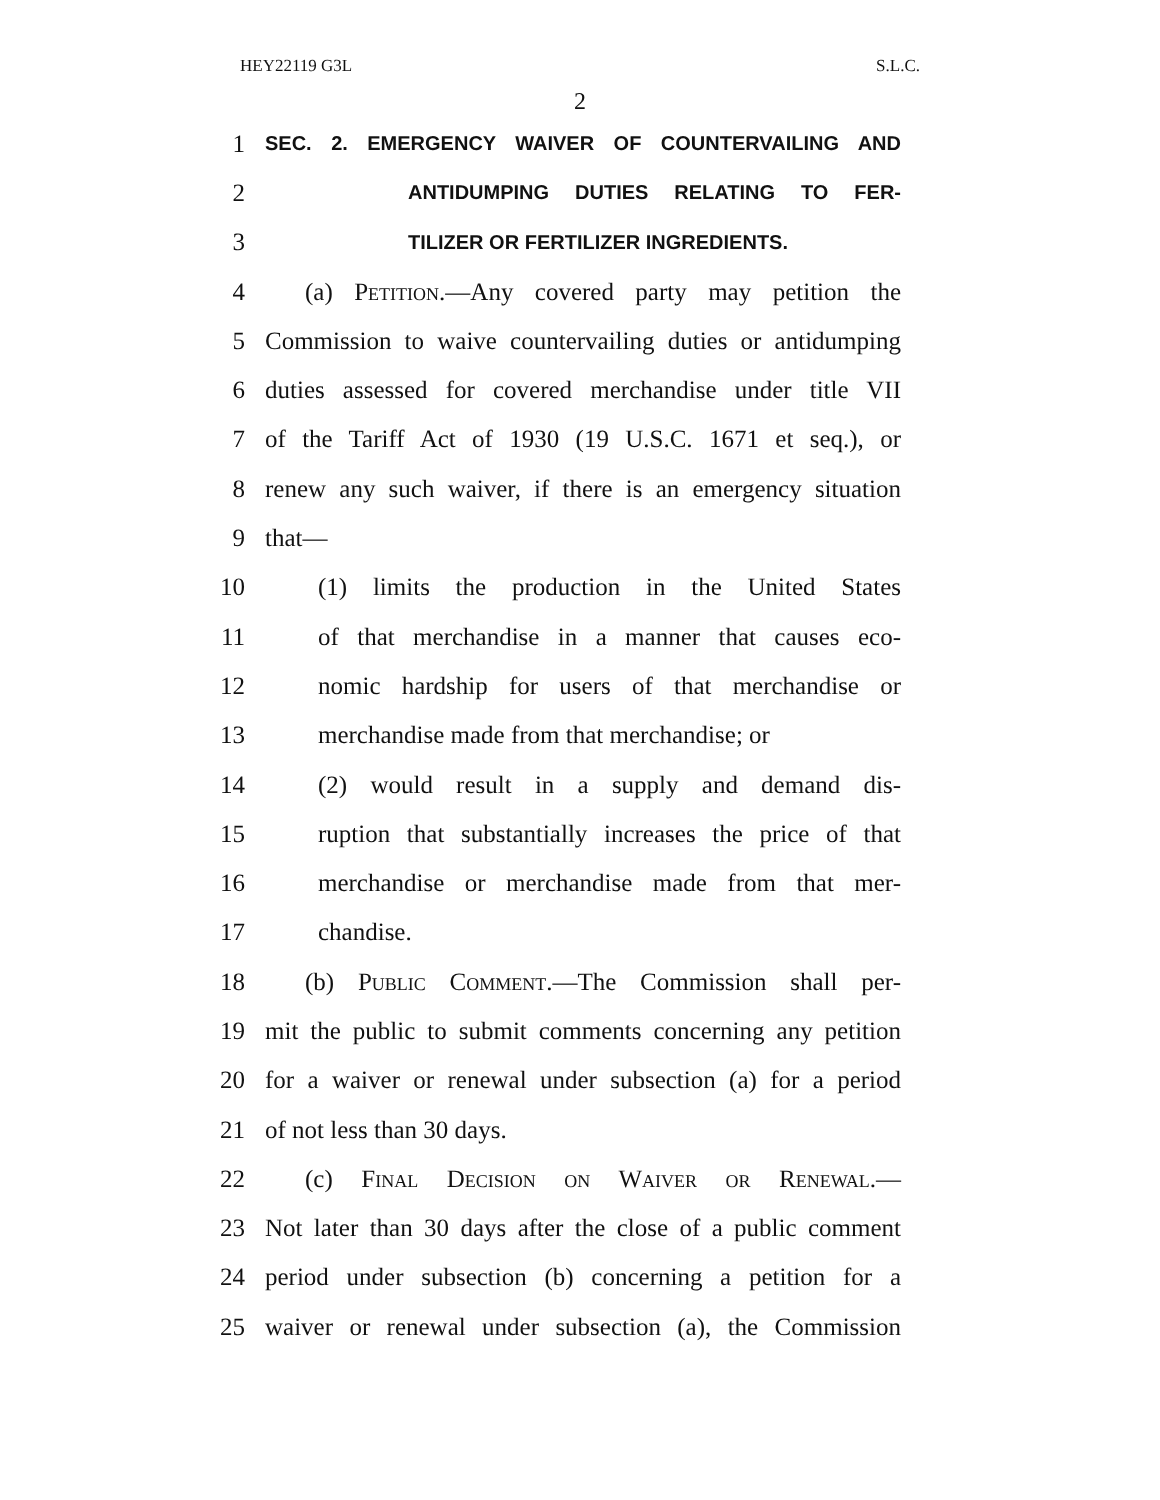HEY22119 G3L S.L.C.
2
1 SEC. 2. EMERGENCY WAIVER OF COUNTERVAILING AND
2 ANTIDUMPING DUTIES RELATING TO FER-
3 TILIZER OR FERTILIZER INGREDIENTS.
4 (a) Petition.—Any covered party may petition the
5 Commission to waive countervailing duties or antidumping
6 duties assessed for covered merchandise under title VII
7 of the Tariff Act of 1930 (19 U.S.C. 1671 et seq.), or
8 renew any such waiver, if there is an emergency situation
9 that—
10 (1) limits the production in the United States
11 of that merchandise in a manner that causes eco-
12 nomic hardship for users of that merchandise or
13 merchandise made from that merchandise; or
14 (2) would result in a supply and demand dis-
15 ruption that substantially increases the price of that
16 merchandise or merchandise made from that mer-
17 chandise.
18 (b) Public Comment.—The Commission shall per-
19 mit the public to submit comments concerning any petition
20 for a waiver or renewal under subsection (a) for a period
21 of not less than 30 days.
22 (c) Final Decision on Waiver or Renewal.—
23 Not later than 30 days after the close of a public comment
24 period under subsection (b) concerning a petition for a
25 waiver or renewal under subsection (a), the Commission